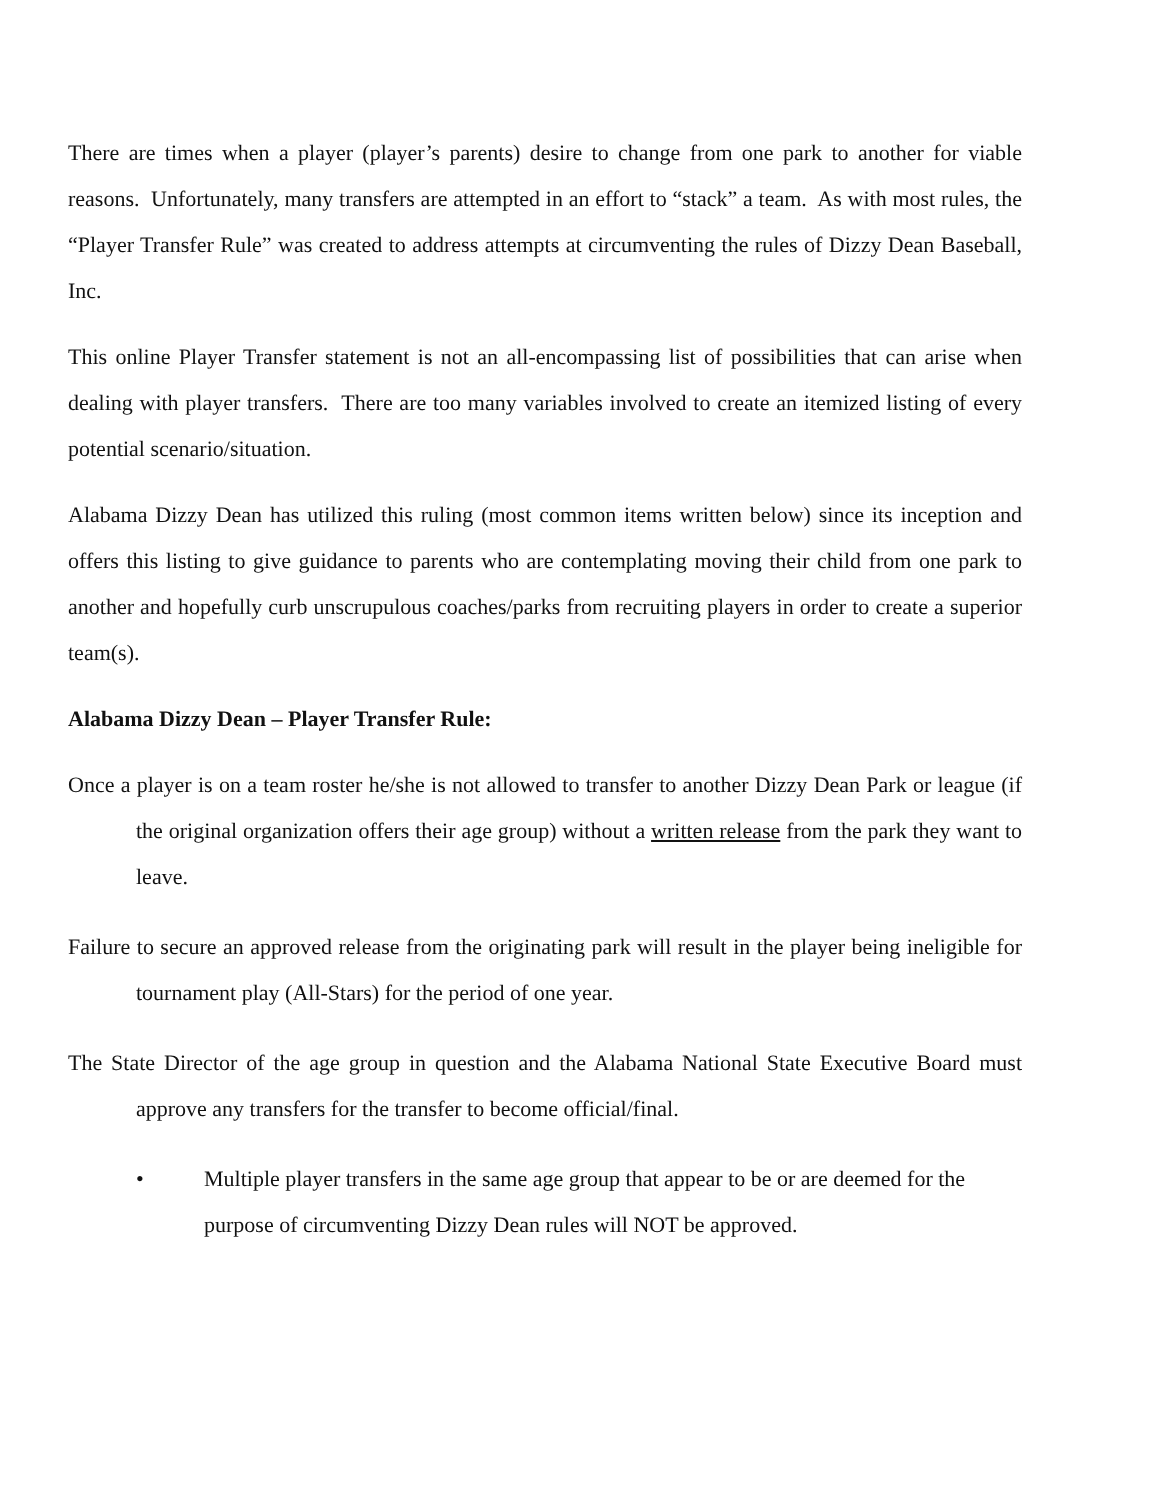There are times when a player (player’s parents) desire to change from one park to another for viable reasons. Unfortunately, many transfers are attempted in an effort to “stack” a team. As with most rules, the “Player Transfer Rule” was created to address attempts at circumventing the rules of Dizzy Dean Baseball, Inc.
This online Player Transfer statement is not an all-encompassing list of possibilities that can arise when dealing with player transfers. There are too many variables involved to create an itemized listing of every potential scenario/situation.
Alabama Dizzy Dean has utilized this ruling (most common items written below) since its inception and offers this listing to give guidance to parents who are contemplating moving their child from one park to another and hopefully curb unscrupulous coaches/parks from recruiting players in order to create a superior team(s).
Alabama Dizzy Dean – Player Transfer Rule:
Once a player is on a team roster he/she is not allowed to transfer to another Dizzy Dean Park or league (if the original organization offers their age group) without a written release from the park they want to leave.
Failure to secure an approved release from the originating park will result in the player being ineligible for tournament play (All-Stars) for the period of one year.
The State Director of the age group in question and the Alabama National State Executive Board must approve any transfers for the transfer to become official/final.
• Multiple player transfers in the same age group that appear to be or are deemed for the purpose of circumventing Dizzy Dean rules will NOT be approved.